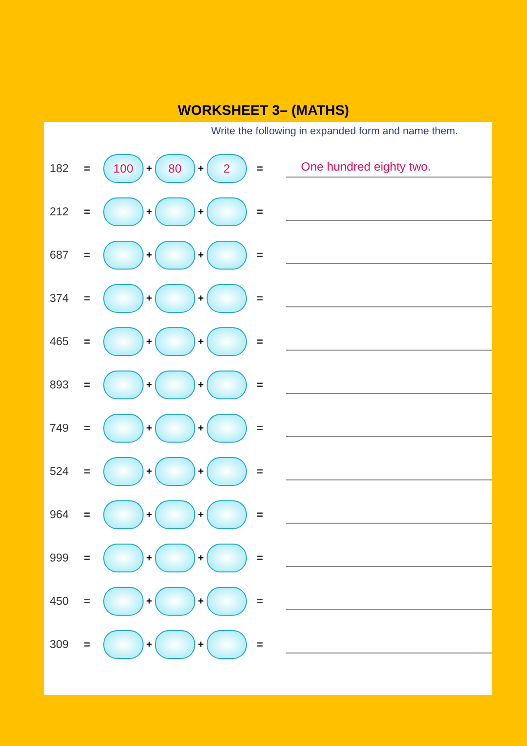WORKSHEET 3– (MATHS)
Write the following in expanded form and name them.
182 = 100 + 80 + 2 = One hundred eighty two.
212 = + + =
687 = + + =
374 = + + =
465 = + + =
893 = + + =
749 = + + =
524 = + + =
964 = + + =
999 = + + =
450 = + + =
309 = + + =